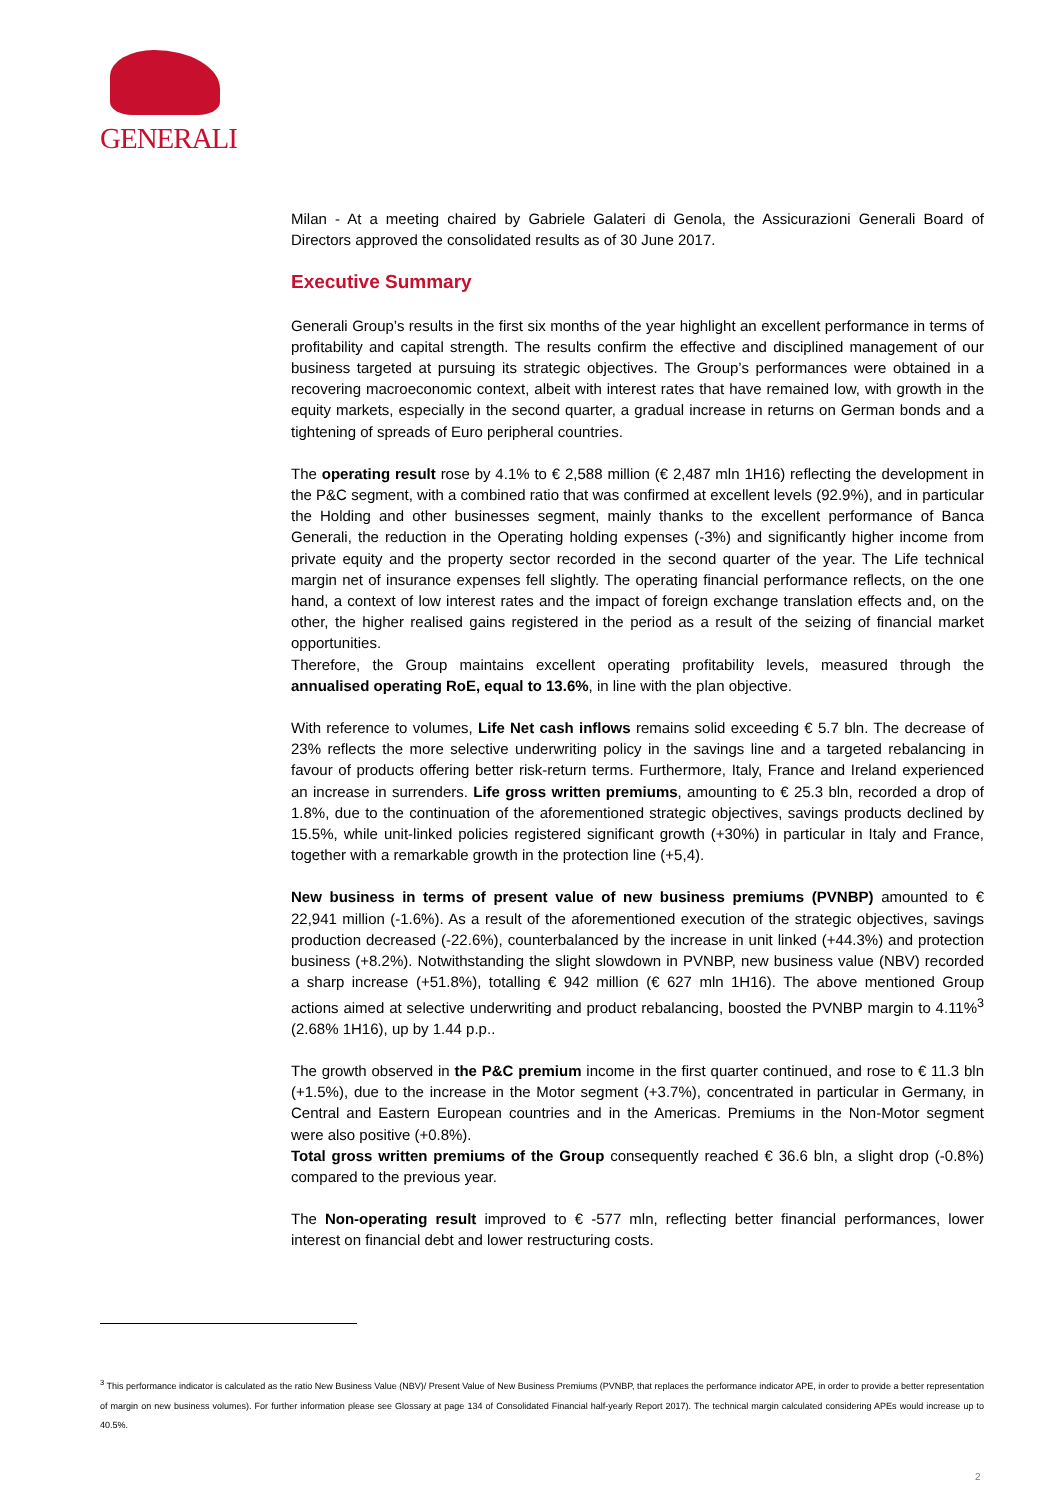GENERALI
Milan - At a meeting chaired by Gabriele Galateri di Genola, the Assicurazioni Generali Board of Directors approved the consolidated results as of 30 June 2017.
Executive Summary
Generali Group’s results in the first six months of the year highlight an excellent performance in terms of profitability and capital strength. The results confirm the effective and disciplined management of our business targeted at pursuing its strategic objectives. The Group’s performances were obtained in a recovering macroeconomic context, albeit with interest rates that have remained low, with growth in the equity markets, especially in the second quarter, a gradual increase in returns on German bonds and a tightening of spreads of Euro peripheral countries.
The operating result rose by 4.1% to € 2,588 million (€ 2,487 mln 1H16) reflecting the development in the P&C segment, with a combined ratio that was confirmed at excellent levels (92.9%), and in particular the Holding and other businesses segment, mainly thanks to the excellent performance of Banca Generali, the reduction in the Operating holding expenses (-3%) and significantly higher income from private equity and the property sector recorded in the second quarter of the year. The Life technical margin net of insurance expenses fell slightly. The operating financial performance reflects, on the one hand, a context of low interest rates and the impact of foreign exchange translation effects and, on the other, the higher realised gains registered in the period as a result of the seizing of financial market opportunities.
Therefore, the Group maintains excellent operating profitability levels, measured through the annualised operating RoE, equal to 13.6%, in line with the plan objective.
With reference to volumes, Life Net cash inflows remains solid exceeding € 5.7 bln. The decrease of 23% reflects the more selective underwriting policy in the savings line and a targeted rebalancing in favour of products offering better risk-return terms. Furthermore, Italy, France and Ireland experienced an increase in surrenders. Life gross written premiums, amounting to € 25.3 bln, recorded a drop of 1.8%, due to the continuation of the aforementioned strategic objectives, savings products declined by 15.5%, while unit-linked policies registered significant growth (+30%) in particular in Italy and France, together with a remarkable growth in the protection line (+5,4).
New business in terms of present value of new business premiums (PVNBP) amounted to € 22,941 million (-1.6%). As a result of the aforementioned execution of the strategic objectives, savings production decreased (-22.6%), counterbalanced by the increase in unit linked (+44.3%) and protection business (+8.2%). Notwithstanding the slight slowdown in PVNBP, new business value (NBV) recorded a sharp increase (+51.8%), totalling € 942 million (€ 627 mln 1H16). The above mentioned Group actions aimed at selective underwriting and product rebalancing, boosted the PVNBP margin to 4.11%<sup>3</sup> (2.68% 1H16), up by 1.44 p.p..
The growth observed in the P&C premium income in the first quarter continued, and rose to € 11.3 bln (+1.5%), due to the increase in the Motor segment (+3.7%), concentrated in particular in Germany, in Central and Eastern European countries and in the Americas. Premiums in the Non-Motor segment were also positive (+0.8%).
Total gross written premiums of the Group consequently reached € 36.6 bln, a slight drop (-0.8%) compared to the previous year.
The Non-operating result improved to € -577 mln, reflecting better financial performances, lower interest on financial debt and lower restructuring costs.
<sup>3</sup> This performance indicator is calculated as the ratio New Business Value (NBV)/ Present Value of New Business Premiums (PVNBP, that replaces the performance indicator APE, in order to provide a better representation of margin on new business volumes). For further information please see Glossary at page 134 of Consolidated Financial half-yearly Report 2017). The technical margin calculated considering APEs would increase up to 40.5%.
2